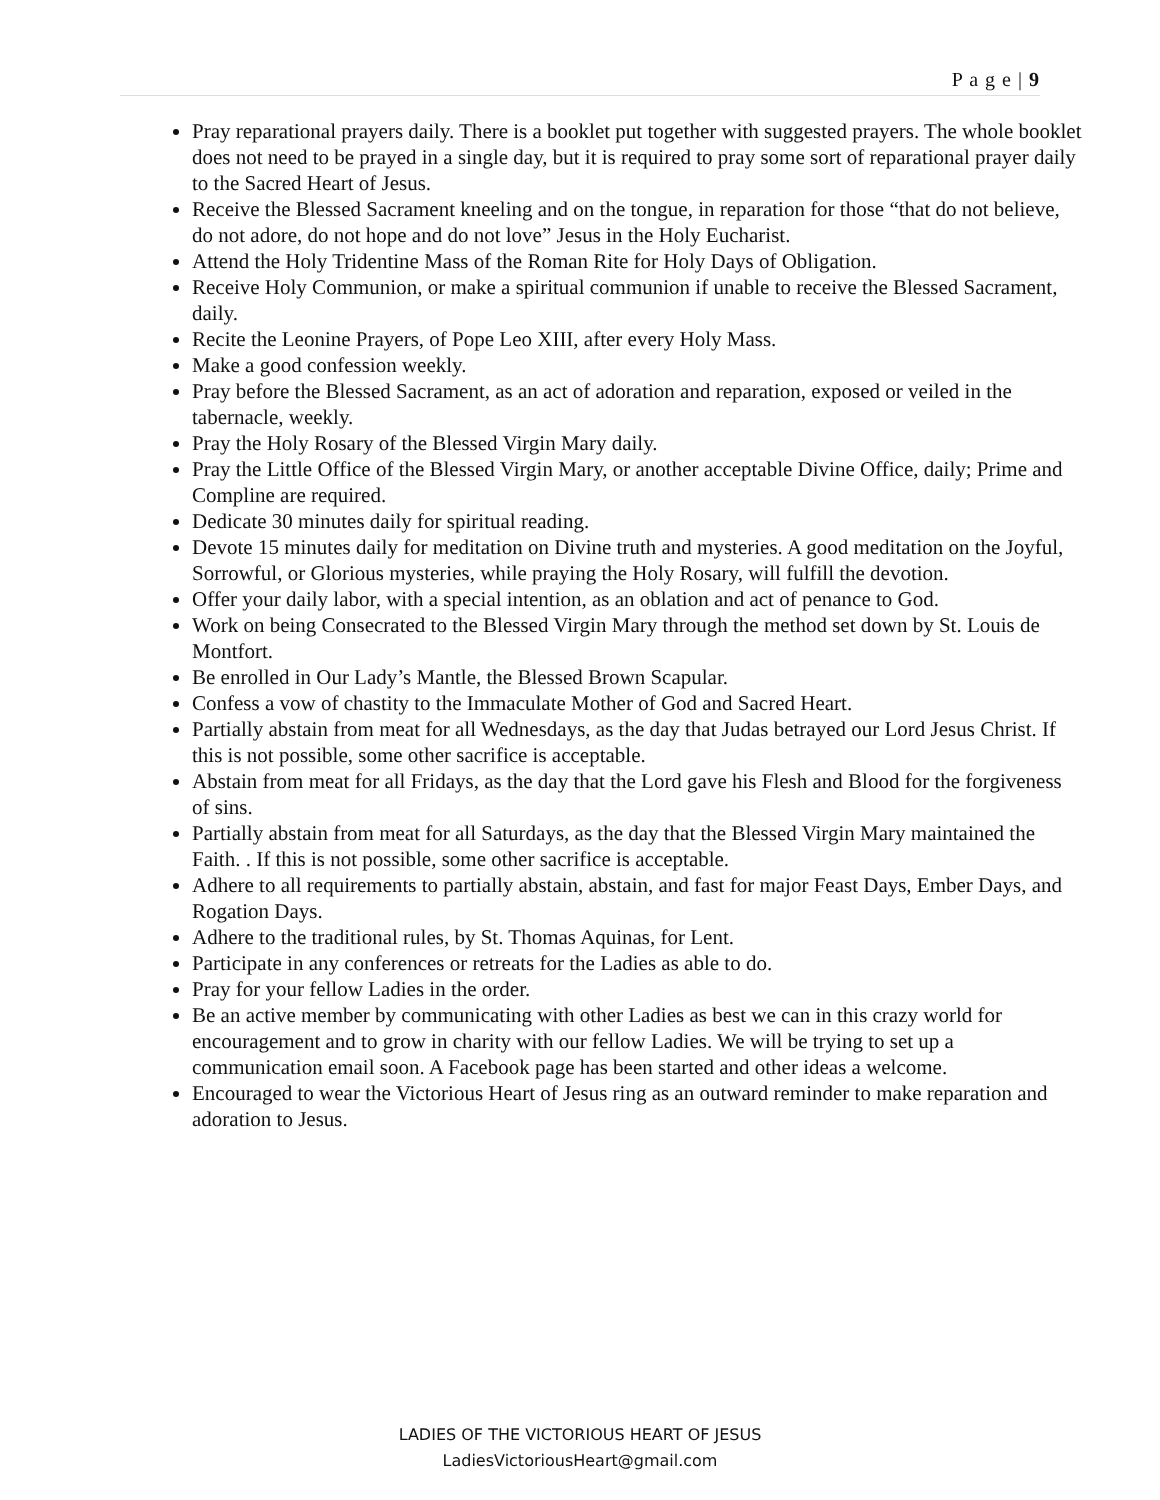P a g e | 9
Pray reparational prayers daily. There is a booklet put together with suggested prayers. The whole booklet does not need to be prayed in a single day, but it is required to pray some sort of reparational prayer daily to the Sacred Heart of Jesus.
Receive the Blessed Sacrament kneeling and on the tongue, in reparation for those “that do not believe, do not adore, do not hope and do not love” Jesus in the Holy Eucharist.
Attend the Holy Tridentine Mass of the Roman Rite for Holy Days of Obligation.
Receive Holy Communion, or make a spiritual communion if unable to receive the Blessed Sacrament, daily.
Recite the Leonine Prayers, of Pope Leo XIII, after every Holy Mass.
Make a good confession weekly.
Pray before the Blessed Sacrament, as an act of adoration and reparation, exposed or veiled in the tabernacle, weekly.
Pray the Holy Rosary of the Blessed Virgin Mary daily.
Pray the Little Office of the Blessed Virgin Mary, or another acceptable Divine Office, daily; Prime and Compline are required.
Dedicate 30 minutes daily for spiritual reading.
Devote 15 minutes daily for meditation on Divine truth and mysteries. A good meditation on the Joyful, Sorrowful, or Glorious mysteries, while praying the Holy Rosary, will fulfill the devotion.
Offer your daily labor, with a special intention, as an oblation and act of penance to God.
Work on being Consecrated to the Blessed Virgin Mary through the method set down by St. Louis de Montfort.
Be enrolled in Our Lady’s Mantle, the Blessed Brown Scapular.
Confess a vow of chastity to the Immaculate Mother of God and Sacred Heart.
Partially abstain from meat for all Wednesdays, as the day that Judas betrayed our Lord Jesus Christ. If this is not possible, some other sacrifice is acceptable.
Abstain from meat for all Fridays, as the day that the Lord gave his Flesh and Blood for the forgiveness of sins.
Partially abstain from meat for all Saturdays, as the day that the Blessed Virgin Mary maintained the Faith. . If this is not possible, some other sacrifice is acceptable.
Adhere to all requirements to partially abstain, abstain, and fast for major Feast Days, Ember Days, and Rogation Days.
Adhere to the traditional rules, by St. Thomas Aquinas, for Lent.
Participate in any conferences or retreats for the Ladies as able to do.
Pray for your fellow Ladies in the order.
Be an active member by communicating with other Ladies as best we can in this crazy world for encouragement and to grow in charity with our fellow Ladies. We will be trying to set up a communication email soon. A Facebook page has been started and other ideas a welcome.
Encouraged to wear the Victorious Heart of Jesus ring as an outward reminder to make reparation and adoration to Jesus.
LADIES OF THE VICTORIOUS HEART OF JESUS
LadiesVictoriousHeart@gmail.com